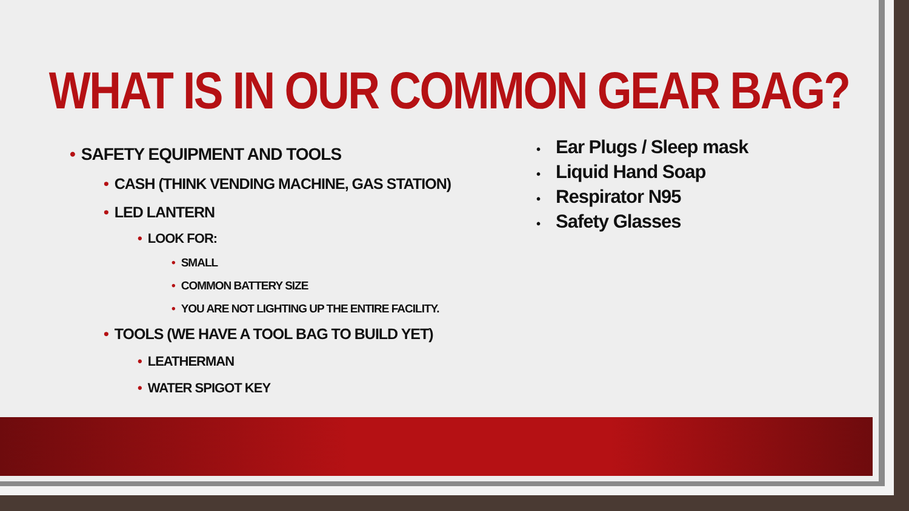WHAT IS IN OUR COMMON GEAR BAG?
• SAFETY EQUIPMENT AND TOOLS
• CASH (THINK VENDING MACHINE, GAS STATION)
• LED LANTERN
• LOOK FOR:
• SMALL
• COMMON BATTERY SIZE
• YOU ARE NOT LIGHTING UP THE ENTIRE FACILITY.
• TOOLS (WE HAVE A TOOL BAG TO BUILD YET)
• LEATHERMAN
• WATER SPIGOT KEY
• Ear Plugs / Sleep mask
• Liquid Hand Soap
• Respirator N95
• Safety Glasses